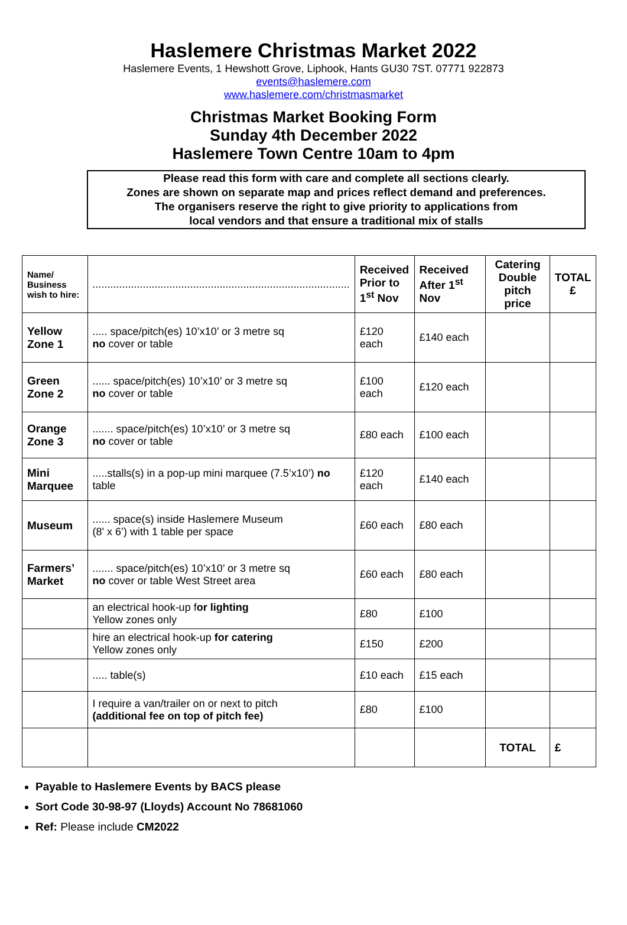Haslemere Christmas Market 2022
Haslemere Events, 1 Hewshott Grove, Liphook, Hants GU30 7ST. 07771 922873
events@haslemere.com
www.haslemere.com/christmasmarket
Christmas Market Booking Form
Sunday 4th December 2022
Haslemere Town Centre 10am to 4pm
Please read this form with care and complete all sections clearly.
Zones are shown on separate map and prices reflect demand and preferences.
The organisers reserve the right to give priority to applications from
local vendors and that ensure a traditional mix of stalls
| Name/ Business wish to hire: | ....................................................................................... | Received Prior to 1<sup>st</sup> Nov | Received After 1<sup>st</sup> Nov | Catering Double pitch price | TOTAL £ |
| Yellow Zone 1 | ..... space/pitch(es) 10’x10’ or 3 metre sq no cover or table | £120 each | £140 each | | |
| Green Zone 2 | ...... space/pitch(es) 10’x10’ or 3 metre sq no cover or table | £100 each | £120 each | | |
| Orange Zone 3 | ....... space/pitch(es) 10’x10’ or 3 metre sq no cover or table | £80 each | £100 each | | |
| Mini Marquee | .....stalls(s) in a pop-up mini marquee (7.5’x10’) no table | £120 each | £140 each | | |
| Museum | ...... space(s) inside Haslemere Museum (8' x 6’) with 1 table per space | £60 each | £80 each | | |
| Farmers’ Market | ....... space/pitch(es) 10’x10’ or 3 metre sq no cover or table West Street area | £60 each | £80 each | | |
| | an electrical hook-up f or lighting Yellow zones only | £80 | £100 | | |
| | hire an electrical hook-up for catering Yellow zones only | £150 | £200 | | |
| | ..... table(s) | £10 each | £15 each | | |
| | I require a van/trailer on or next to pitch (additional fee on top of pitch fee) | £80 | £100 | | |
| | | | | TOTAL | £ |
Payable to Haslemere Events by BACS please
Sort Code 30-98-97 (Lloyds) Account No 78681060
Ref: Please include CM2022